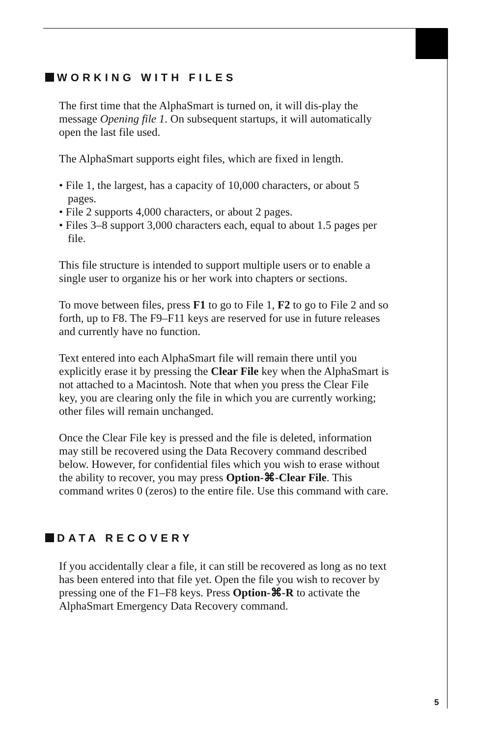WORKING WITH FILES
The first time that the AlphaSmart is turned on, it will dis-play the message Opening file 1. On subsequent startups, it will automatically open the last file used.
The AlphaSmart supports eight files, which are fixed in length.
• File 1, the largest, has a capacity of 10,000 characters, or about 5 pages.
• File 2 supports 4,000 characters, or about 2 pages.
• Files 3–8 support 3,000 characters each, equal to about 1.5 pages per file.
This file structure is intended to support multiple users or to enable a single user to organize his or her work into chapters or sections.
To move between files, press F1 to go to File 1, F2 to go to File 2 and so forth, up to F8. The F9–F11 keys are reserved for use in future releases and currently have no function.
Text entered into each AlphaSmart file will remain there until you explicitly erase it by pressing the Clear File key when the AlphaSmart is not attached to a Macintosh. Note that when you press the Clear File key, you are clearing only the file in which you are currently working; other files will remain unchanged.
Once the Clear File key is pressed and the file is deleted, information may still be recovered using the Data Recovery command described below. However, for confidential files which you wish to erase without the ability to recover, you may press Option-⌘-Clear File. This command writes 0 (zeros) to the entire file. Use this command with care.
DATA RECOVERY
If you accidentally clear a file, it can still be recovered as long as no text has been entered into that file yet. Open the file you wish to recover by pressing one of the F1–F8 keys. Press Option-⌘-R to activate the AlphaSmart Emergency Data Recovery command.
5